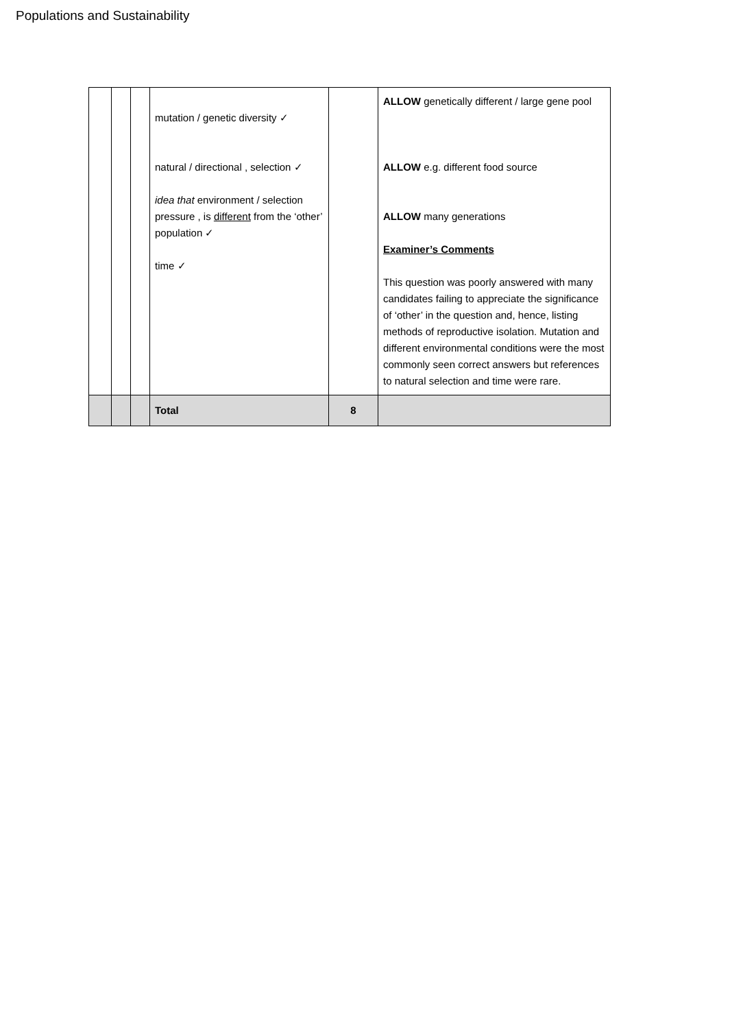Populations and Sustainability
| | | | mutation / genetic diversity ✓ natural / directional , selection ✓ idea that environment / selection pressure , is different from the ‘other’ population ✓ time ✓ | | ALLOW genetically different / large gene pool ALLOW e.g. different food source ALLOW many generations Examiner’s Comments This question was poorly answered with many candidates failing to appreciate the significance of ‘other’ in the question and, hence, listing methods of reproductive isolation. Mutation and different environmental conditions were the most commonly seen correct answers but references to natural selection and time were rare. |
| | | | Total | 8 | |